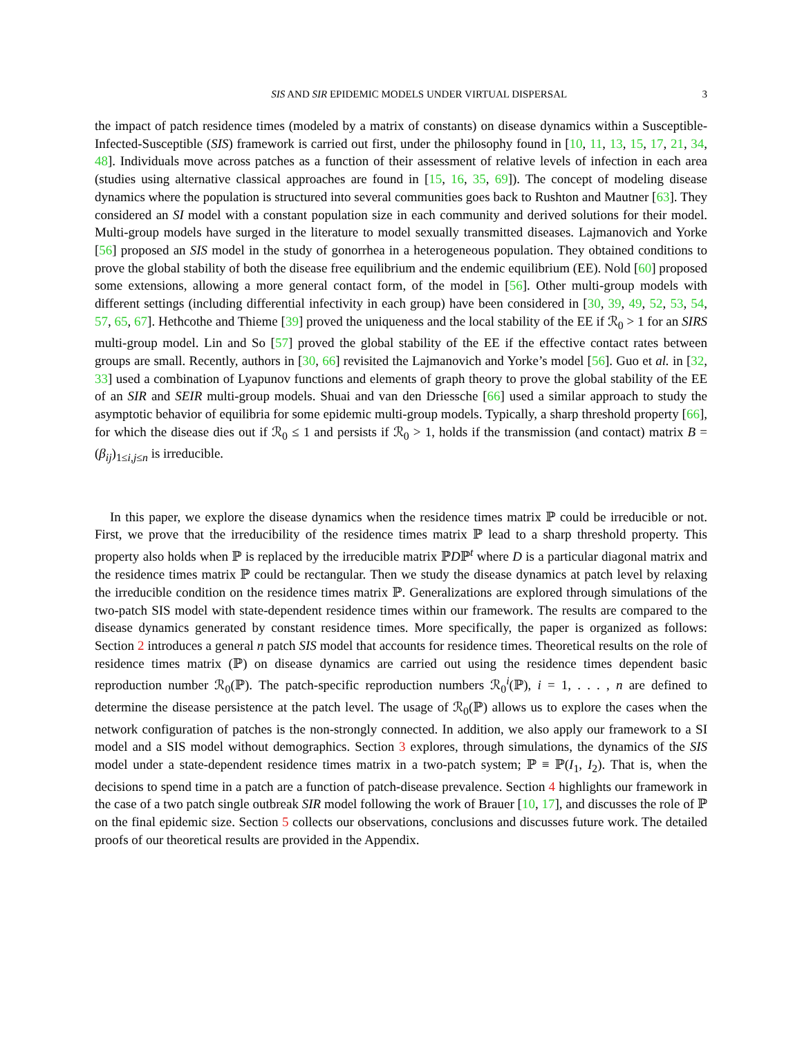SIS AND SIR EPIDEMIC MODELS UNDER VIRTUAL DISPERSAL 3
the impact of patch residence times (modeled by a matrix of constants) on disease dynamics within a Susceptible-Infected-Susceptible (SIS) framework is carried out first, under the philosophy found in [10, 11, 13, 15, 17, 21, 34, 48]. Individuals move across patches as a function of their assessment of relative levels of infection in each area (studies using alternative classical approaches are found in [15, 16, 35, 69]). The concept of modeling disease dynamics where the population is structured into several communities goes back to Rushton and Mautner [63]. They considered an SI model with a constant population size in each community and derived solutions for their model. Multi-group models have surged in the literature to model sexually transmitted diseases. Lajmanovich and Yorke [56] proposed an SIS model in the study of gonorrhea in a heterogeneous population. They obtained conditions to prove the global stability of both the disease free equilibrium and the endemic equilibrium (EE). Nold [60] proposed some extensions, allowing a more general contact form, of the model in [56]. Other multi-group models with different settings (including differential infectivity in each group) have been considered in [30, 39, 49, 52, 53, 54, 57, 65, 67]. Hethcothe and Thieme [39] proved the uniqueness and the local stability of the EE if ℛ<sub>0</sub> > 1 for an SIRS multi-group model. Lin and So [57] proved the global stability of the EE if the effective contact rates between groups are small. Recently, authors in [30, 66] revisited the Lajmanovich and Yorke’s model [56]. Guo et al. in [32, 33] used a combination of Lyapunov functions and elements of graph theory to prove the global stability of the EE of an SIR and SEIR multi-group models. Shuai and van den Driessche [66] used a similar approach to study the asymptotic behavior of equilibria for some epidemic multi-group models. Typically, a sharp threshold property [66], for which the disease dies out if ℛ<sub>0</sub> ≤ 1 and persists if ℛ<sub>0</sub> > 1, holds if the transmission (and contact) matrix B = (β<sub>ij</sub>)<sub>1≤i,j≤n</sub> is irreducible.
In this paper, we explore the disease dynamics when the residence times matrix ℙ could be irreducible or not. First, we prove that the irreducibility of the residence times matrix ℙ lead to a sharp threshold property. This property also holds when ℙ is replaced by the irreducible matrix ℙDℙ<sup>t</sup> where D is a particular diagonal matrix and the residence times matrix ℙ could be rectangular. Then we study the disease dynamics at patch level by relaxing the irreducible condition on the residence times matrix ℙ. Generalizations are explored through simulations of the two-patch SIS model with state-dependent residence times within our framework. The results are compared to the disease dynamics generated by constant residence times. More specifically, the paper is organized as follows: Section 2 introduces a general n patch SIS model that accounts for residence times. Theoretical results on the role of residence times matrix (ℙ) on disease dynamics are carried out using the residence times dependent basic reproduction number ℛ<sub>0</sub>(ℙ). The patch-specific reproduction numbers ℛ<sub>0</sub><sup>i</sup>(ℙ), i = 1, . . . , n are defined to determine the disease persistence at the patch level. The usage of ℛ<sub>0</sub>(ℙ) allows us to explore the cases when the network configuration of patches is the non-strongly connected. In addition, we also apply our framework to a SI model and a SIS model without demographics. Section 3 explores, through simulations, the dynamics of the SIS model under a state-dependent residence times matrix in a two-patch system; ℙ ≡ ℙ(I<sub>1</sub>, I<sub>2</sub>). That is, when the decisions to spend time in a patch are a function of patch-disease prevalence. Section 4 highlights our framework in the case of a two patch single outbreak SIR model following the work of Brauer [10, 17], and discusses the role of ℙ on the final epidemic size. Section 5 collects our observations, conclusions and discusses future work. The detailed proofs of our theoretical results are provided in the Appendix.